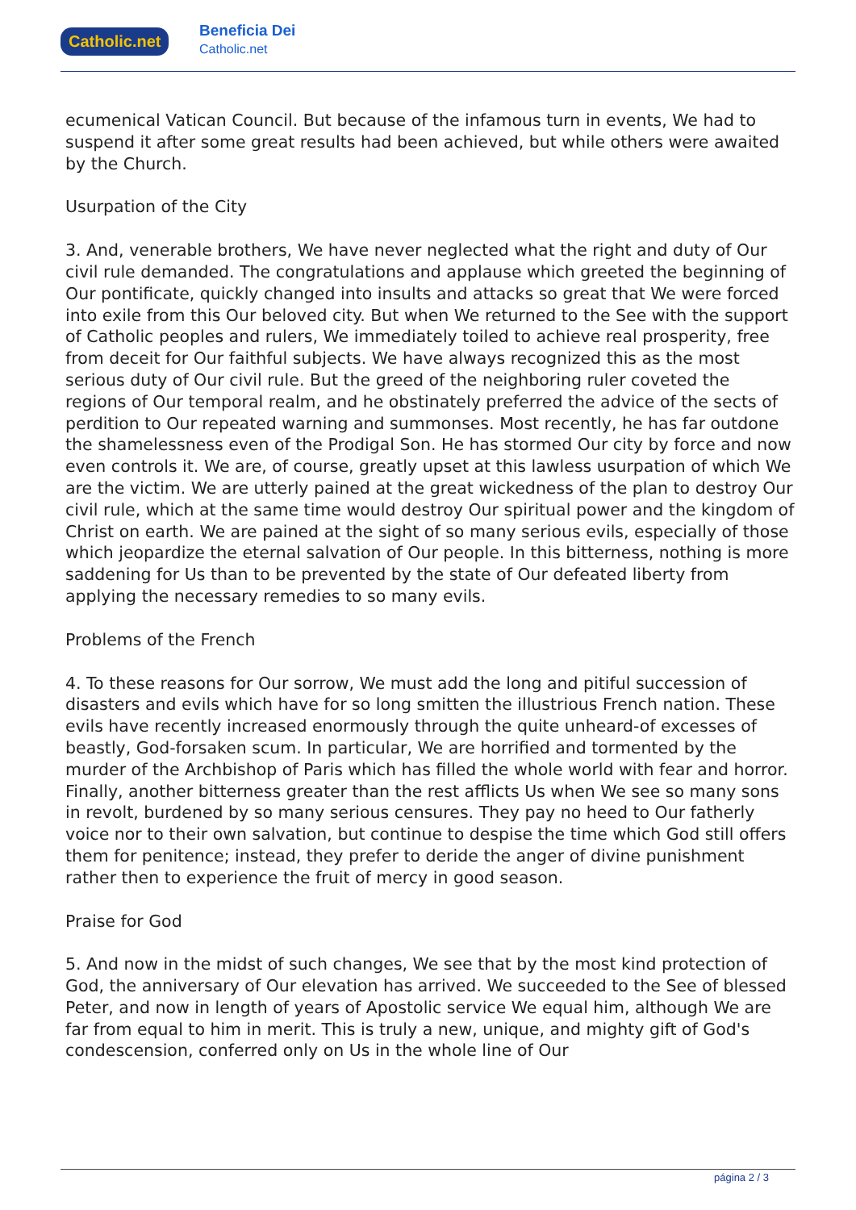Catholic.net
Beneficia Dei
Catholic.net
ecumenical Vatican Council. But because of the infamous turn in events, We had to suspend it after some great results had been achieved, but while others were awaited by the Church.
Usurpation of the City
3. And, venerable brothers, We have never neglected what the right and duty of Our civil rule demanded. The congratulations and applause which greeted the beginning of Our pontificate, quickly changed into insults and attacks so great that We were forced into exile from this Our beloved city. But when We returned to the See with the support of Catholic peoples and rulers, We immediately toiled to achieve real prosperity, free from deceit for Our faithful subjects. We have always recognized this as the most serious duty of Our civil rule. But the greed of the neighboring ruler coveted the regions of Our temporal realm, and he obstinately preferred the advice of the sects of perdition to Our repeated warning and summonses. Most recently, he has far outdone the shamelessness even of the Prodigal Son. He has stormed Our city by force and now even controls it. We are, of course, greatly upset at this lawless usurpation of which We are the victim. We are utterly pained at the great wickedness of the plan to destroy Our civil rule, which at the same time would destroy Our spiritual power and the kingdom of Christ on earth. We are pained at the sight of so many serious evils, especially of those which jeopardize the eternal salvation of Our people. In this bitterness, nothing is more saddening for Us than to be prevented by the state of Our defeated liberty from applying the necessary remedies to so many evils.
Problems of the French
4. To these reasons for Our sorrow, We must add the long and pitiful succession of disasters and evils which have for so long smitten the illustrious French nation. These evils have recently increased enormously through the quite unheard-of excesses of beastly, God-forsaken scum. In particular, We are horrified and tormented by the murder of the Archbishop of Paris which has filled the whole world with fear and horror. Finally, another bitterness greater than the rest afflicts Us when We see so many sons in revolt, burdened by so many serious censures. They pay no heed to Our fatherly voice nor to their own salvation, but continue to despise the time which God still offers them for penitence; instead, they prefer to deride the anger of divine punishment rather then to experience the fruit of mercy in good season.
Praise for God
5. And now in the midst of such changes, We see that by the most kind protection of God, the anniversary of Our elevation has arrived. We succeeded to the See of blessed Peter, and now in length of years of Apostolic service We equal him, although We are far from equal to him in merit. This is truly a new, unique, and mighty gift of God's condescension, conferred only on Us in the whole line of Our
página 2 / 3